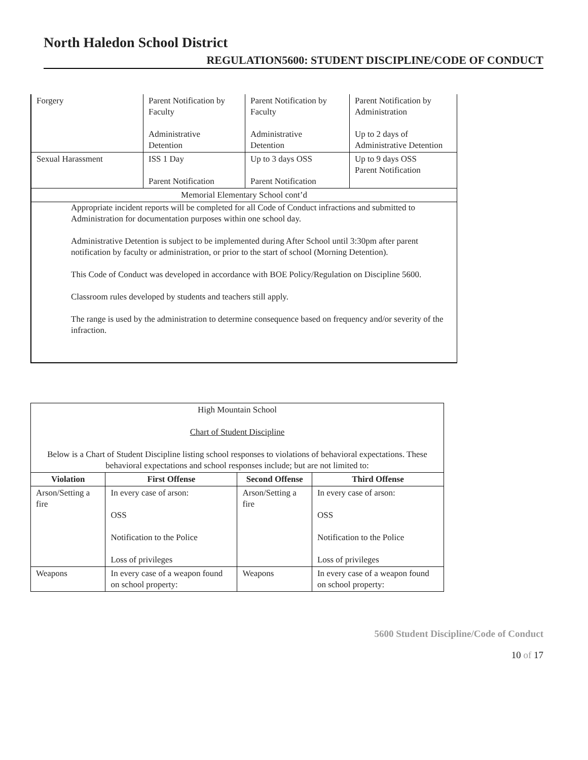North Haledon School District
REGULATION5600: STUDENT DISCIPLINE/CODE OF CONDUCT
| Forgery | Parent Notification by Faculty Administrative Detention | Parent Notification by Faculty Administrative Detention | Parent Notification by Administration Up to 2 days of Administrative Detention |
| Sexual Harassment | ISS 1 Day Parent Notification | Up to 3 days OSS Parent Notification | Up to 9 days OSS Parent Notification |
| Memorial Elementary School cont’d | | | |
| Appropriate incident reports will be completed for all Code of Conduct infractions and submitted to Administration for documentation purposes within one school day. Administrative Detention is subject to be implemented during After School until 3:30pm after parent notification by faculty or administration, or prior to the start of school (Morning Detention). This Code of Conduct was developed in accordance with BOE Policy/Regulation on Discipline 5600. Classroom rules developed by students and teachers still apply. The range is used by the administration to determine consequence based on frequency and/or severity of the infraction. | | | |
| High Mountain School Chart of Student Discipline Below is a Chart of Student Discipline listing school responses to violations of behavioral expectations. These behavioral expectations and school responses include; but are not limited to: | | | |
| Violation | First Offense | Second Offense | Third Offense |
| Arson/Setting a fire | In every case of arson: OSS Notification to the Police Loss of privileges | Arson/Setting a fire | In every case of arson: OSS Notification to the Police Loss of privileges |
| Weapons | In every case of a weapon found on school property: | Weapons | In every case of a weapon found on school property: |
5600 Student Discipline/Code of Conduct
10 of 17